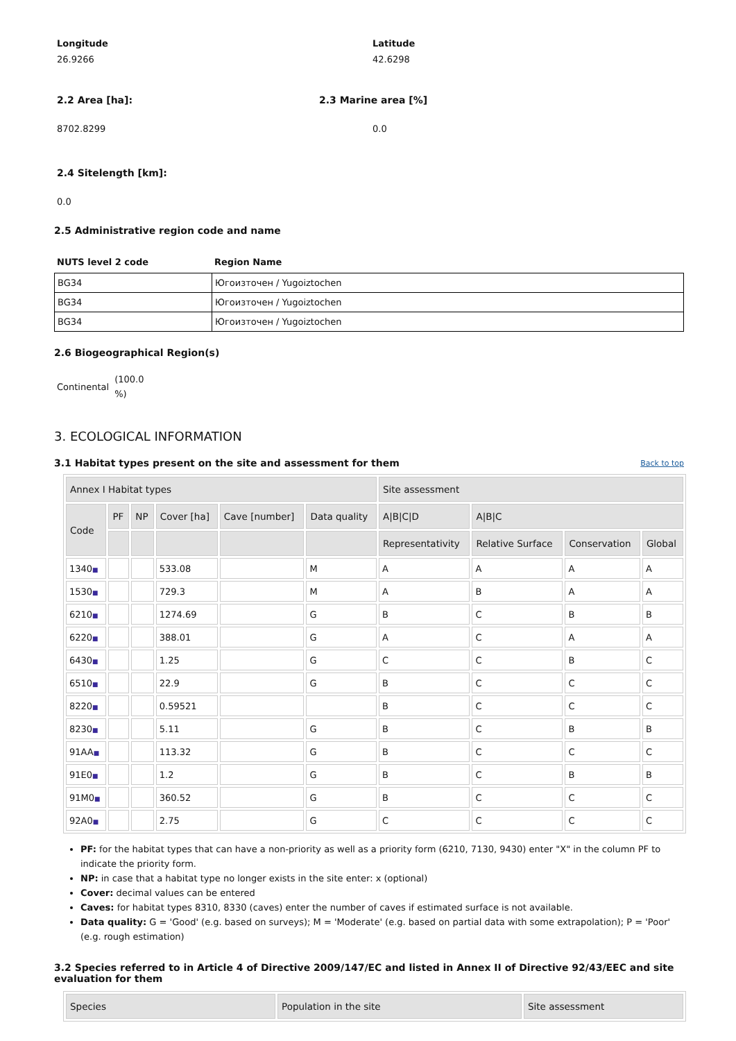Longitude
26.9266
Latitude
42.6298
2.2 Area [ha]:
8702.8299
2.3 Marine area [%]
0.0
2.4 Sitelength [km]:
0.0
2.5 Administrative region code and name
NUTS level 2 code Region Name
| BG34 | Югоизточен / Yugoiztochen |
| BG34 | Югоизточен / Yugoiztochen |
| BG34 | Югоизточен / Yugoiztochen |
2.6 Biogeographical Region(s)
Continental (100.0
%)
3. ECOLOGICAL INFORMATION
3.1 Habitat types present on the site and assessment for them
Back to top
| Annex I Habitat types | | | | | | Site assessment | | | |
| --- | --- | --- | --- | --- | --- | --- | --- | --- | --- |
| Code | PF | NP | Cover [ha] | Cave [number] | Data quality | A/B/C/D | A/B/C | | |
| | | | | | | Representativity | Relative Surface | Conservation | Global |
| 1340 ■ | | | 533.08 | | M | A | A | A | A |
| 1530 ■ | | | 729.3 | | M | A | B | A | A |
| 6210 ■ | | | 1274.69 | | G | B | C | B | B |
| 6220 ■ | | | 388.01 | | G | A | C | A | A |
| 6430 ■ | | | 1.25 | | G | C | C | B | C |
| 6510 ■ | | | 22.9 | | G | B | C | C | C |
| 8220 ■ | | | 0.59521 | | | B | C | C | C |
| 8230 ■ | | | 5.11 | | G | B | C | B | B |
| 91AA ■ | | | 113.32 | | G | B | C | C | C |
| 91E0 ■ | | | 1.2 | | G | B | C | B | B |
| 91M0 ■ | | | 360.52 | | G | B | C | C | C |
| 92A0 ■ | | | 2.75 | | G | C | C | C | C |
PF: for the habitat types that can have a non-priority as well as a priority form (6210, 7130, 9430) enter "X" in the column PF to indicate the priority form.
NP: in case that a habitat type no longer exists in the site enter: x (optional)
Cover: decimal values can be entered
Caves: for habitat types 8310, 8330 (caves) enter the number of caves if estimated surface is not available.
Data quality: G = 'Good' (e.g. based on surveys); M = 'Moderate' (e.g. based on partial data with some extrapolation); P = 'Poor' (e.g. rough estimation)
3.2 Species referred to in Article 4 of Directive 2009/147/EC and listed in Annex II of Directive 92/43/EEC and site evaluation for them
| Species | Population in the site | Site assessment |
| --- | --- | --- |